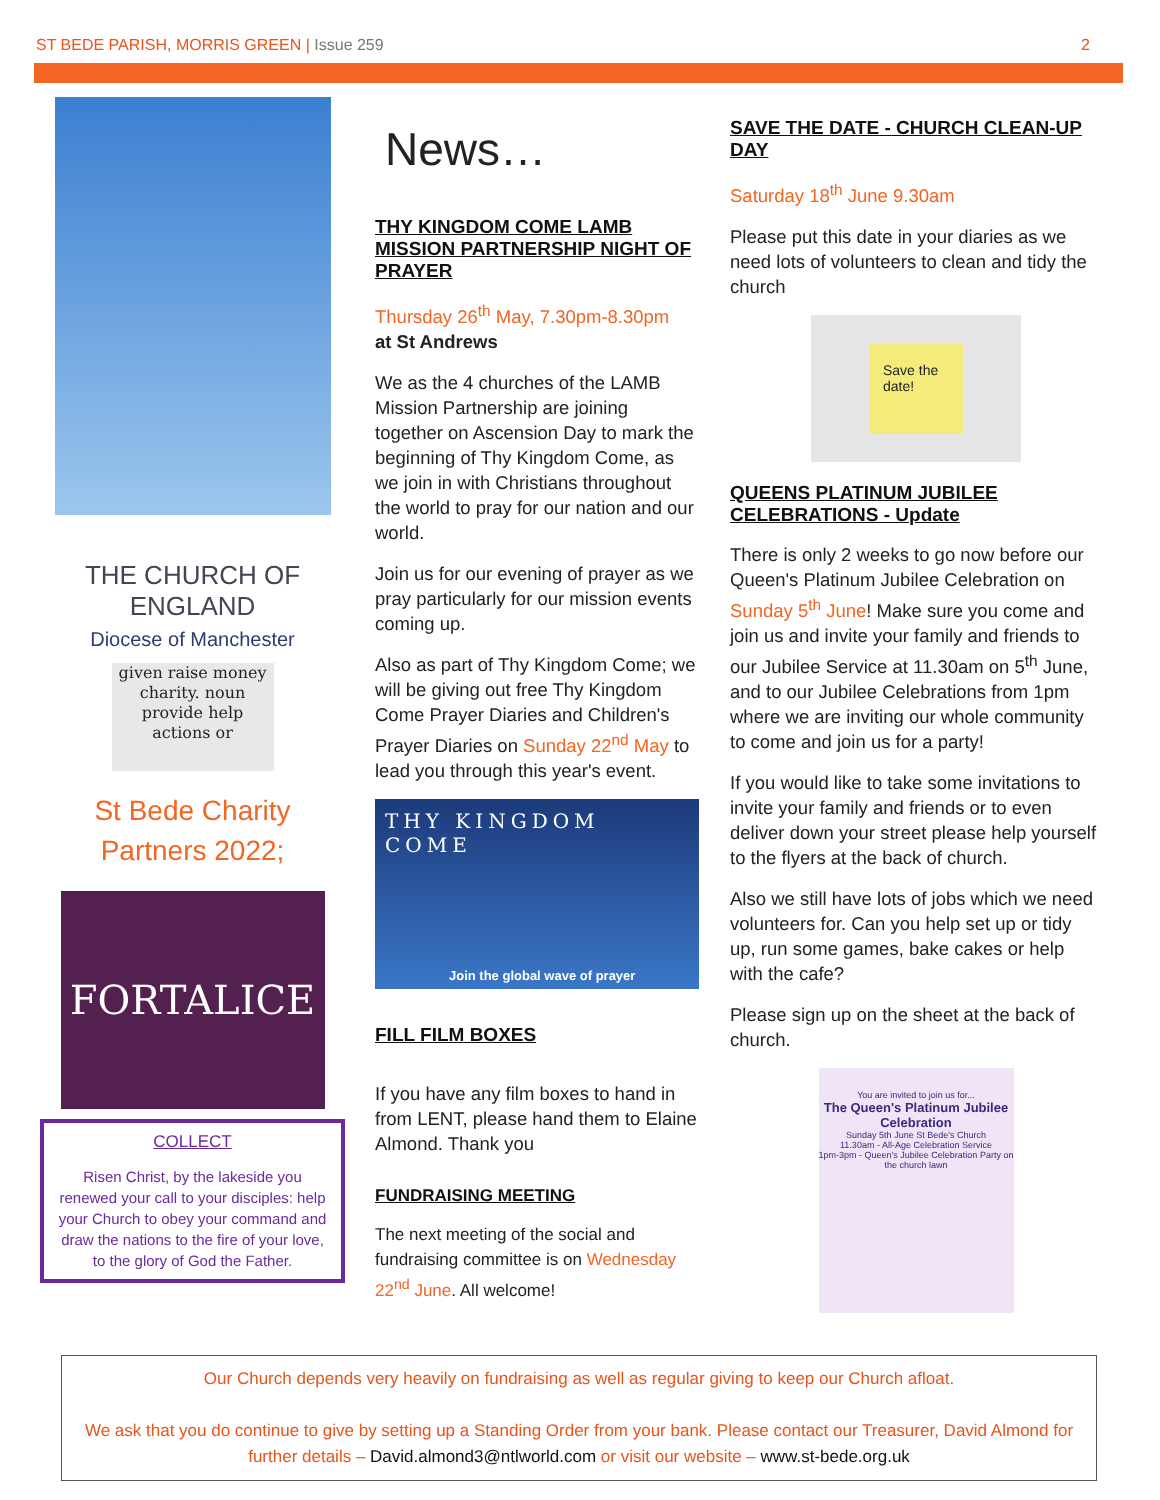ST BEDE PARISH, MORRIS GREEN | Issue 259
2
THE CHURCH OF ENGLAND
Diocese of Manchester
given raise money charity. noun provide help actions or
St Bede Charity Partners 2022;
FORTALICE
COLLECT
Risen Christ, by the lakeside you renewed your call to your disciples: help your Church to obey your command and draw the nations to the fire of your love, to the glory of God the Father.
News…
THY KINGDOM COME LAMB MISSION PARTNERSHIP NIGHT OF PRAYER
Thursday 26<sup>th</sup> May, 7.30pm-8.30pm
at St Andrews
We as the 4 churches of the LAMB Mission Partnership are joining together on Ascension Day to mark the beginning of Thy Kingdom Come, as we join in with Christians throughout the world to pray for our nation and our world.
Join us for our evening of prayer as we pray particularly for our mission events coming up.
Also as part of Thy Kingdom Come; we will be giving out free Thy Kingdom Come Prayer Diaries and Children's Prayer Diaries on Sunday 22<sup>nd</sup> May to lead you through this year's event.
THY KINGDOM COME
Join the global wave of prayer
FILL FILM BOXES
If you have any film boxes to hand in from LENT, please hand them to Elaine Almond. Thank you
FUNDRAISING MEETING
The next meeting of the social and fundraising committee is on Wednesday 22<sup>nd</sup> June. All welcome!
SAVE THE DATE - CHURCH CLEAN-UP DAY
Saturday 18<sup>th</sup> June 9.30am
Please put this date in your diaries as we need lots of volunteers to clean and tidy the church
Save the date!
QUEENS PLATINUM JUBILEE CELEBRATIONS - Update
There is only 2 weeks to go now before our Queen's Platinum Jubilee Celebration on Sunday 5<sup>th</sup> June! Make sure you come and join us and invite your family and friends to our Jubilee Service at 11.30am on 5<sup>th</sup> June, and to our Jubilee Celebrations from 1pm where we are inviting our whole community to come and join us for a party!
If you would like to take some invitations to invite your family and friends or to even deliver down your street please help yourself to the flyers at the back of church.
Also we still have lots of jobs which we need volunteers for. Can you help set up or tidy up, run some games, bake cakes or help with the cafe?
Please sign up on the sheet at the back of church.
You are invited to join us for...
The Queen's Platinum Jubilee Celebration
Sunday 5th June St Bede's Church
11.30am - All-Age Celebration Service
1pm-3pm - Queen's Jubilee Celebration Party on the church lawn
Our Church depends very heavily on fundraising as well as regular giving to keep our Church afloat.
We ask that you do continue to give by setting up a Standing Order from your bank. Please contact our Treasurer, David Almond for further details – David.almond3@ntlworld.com or visit our website – www.st-bede.org.uk